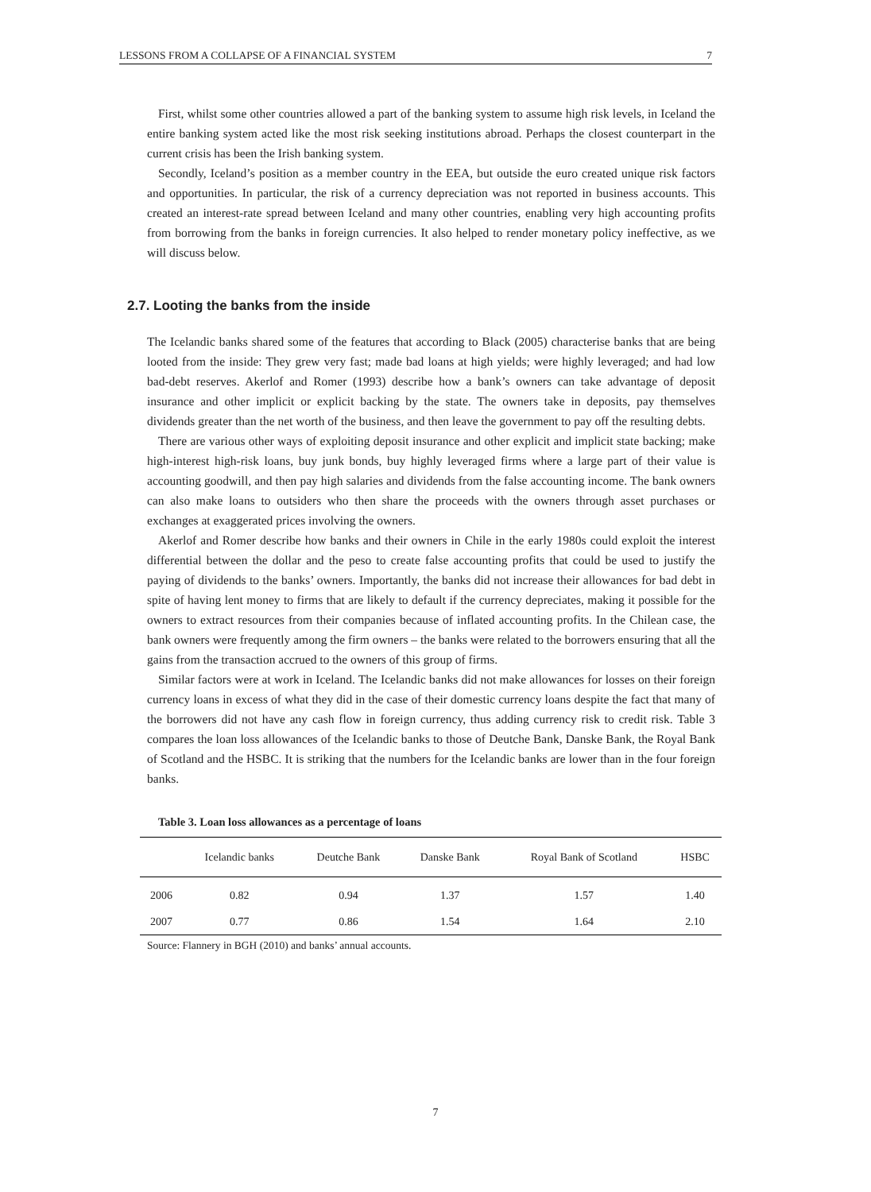LESSONS FROM A COLLAPSE OF A FINANCIAL SYSTEM 7
First, whilst some other countries allowed a part of the banking system to assume high risk levels, in Iceland the entire banking system acted like the most risk seeking institutions abroad. Perhaps the closest counterpart in the current crisis has been the Irish banking system.
Secondly, Iceland’s position as a member country in the EEA, but outside the euro created unique risk factors and opportunities. In particular, the risk of a currency depreciation was not reported in business accounts. This created an interest-rate spread between Iceland and many other countries, enabling very high accounting profits from borrowing from the banks in foreign currencies. It also helped to render monetary policy ineffective, as we will discuss below.
2.7. Looting the banks from the inside
The Icelandic banks shared some of the features that according to Black (2005) characterise banks that are being looted from the inside: They grew very fast; made bad loans at high yields; were highly leveraged; and had low bad-debt reserves. Akerlof and Romer (1993) describe how a bank’s owners can take advantage of deposit insurance and other implicit or explicit backing by the state. The owners take in deposits, pay themselves dividends greater than the net worth of the business, and then leave the government to pay off the resulting debts.
There are various other ways of exploiting deposit insurance and other explicit and implicit state backing; make high-interest high-risk loans, buy junk bonds, buy highly leveraged firms where a large part of their value is accounting goodwill, and then pay high salaries and dividends from the false accounting income. The bank owners can also make loans to outsiders who then share the proceeds with the owners through asset purchases or exchanges at exaggerated prices involving the owners.
Akerlof and Romer describe how banks and their owners in Chile in the early 1980s could exploit the interest differential between the dollar and the peso to create false accounting profits that could be used to justify the paying of dividends to the banks’ owners. Importantly, the banks did not increase their allowances for bad debt in spite of having lent money to firms that are likely to default if the currency depreciates, making it possible for the owners to extract resources from their companies because of inflated accounting profits. In the Chilean case, the bank owners were frequently among the firm owners – the banks were related to the borrowers ensuring that all the gains from the transaction accrued to the owners of this group of firms.
Similar factors were at work in Iceland. The Icelandic banks did not make allowances for losses on their foreign currency loans in excess of what they did in the case of their domestic currency loans despite the fact that many of the borrowers did not have any cash flow in foreign currency, thus adding currency risk to credit risk. Table 3 compares the loan loss allowances of the Icelandic banks to those of Deutche Bank, Danske Bank, the Royal Bank of Scotland and the HSBC. It is striking that the numbers for the Icelandic banks are lower than in the four foreign banks.
Table 3. Loan loss allowances as a percentage of loans
| | Icelandic banks | Deutche Bank | Danske Bank | Royal Bank of Scotland | HSBC |
| --- | --- | --- | --- | --- | --- |
| 2006 | 0.82 | 0.94 | 1.37 | 1.57 | 1.40 |
| 2007 | 0.77 | 0.86 | 1.54 | 1.64 | 2.10 |
Source: Flannery in BGH (2010) and banks’ annual accounts.
7